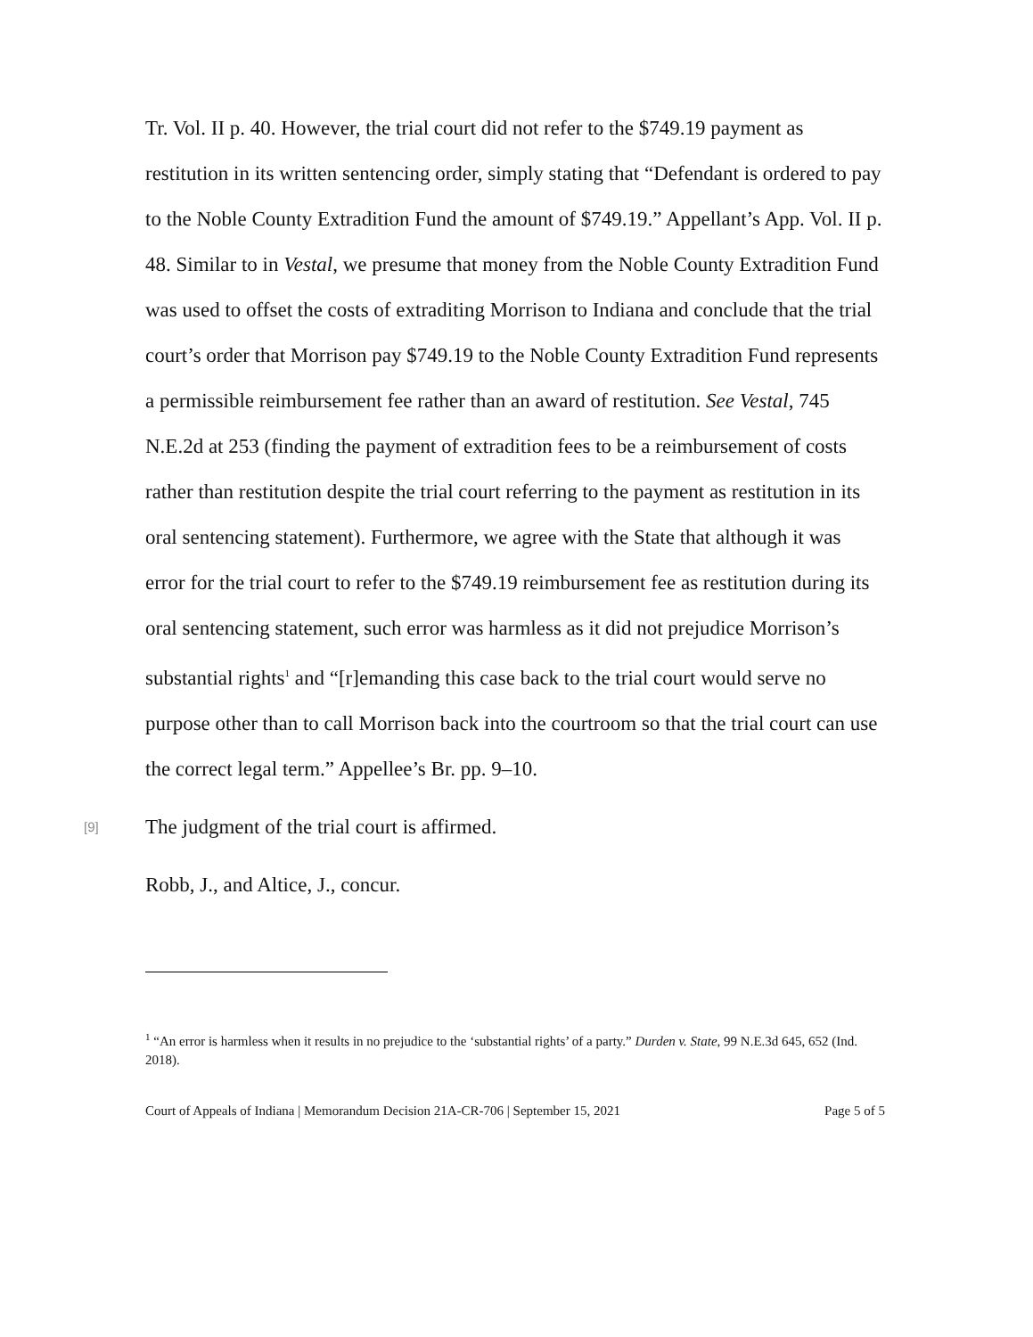Tr. Vol. II p. 40. However, the trial court did not refer to the $749.19 payment as restitution in its written sentencing order, simply stating that “Defendant is ordered to pay to the Noble County Extradition Fund the amount of $749.19.” Appellant’s App. Vol. II p. 48. Similar to in Vestal, we presume that money from the Noble County Extradition Fund was used to offset the costs of extraditing Morrison to Indiana and conclude that the trial court’s order that Morrison pay $749.19 to the Noble County Extradition Fund represents a permissible reimbursement fee rather than an award of restitution. See Vestal, 745 N.E.2d at 253 (finding the payment of extradition fees to be a reimbursement of costs rather than restitution despite the trial court referring to the payment as restitution in its oral sentencing statement). Furthermore, we agree with the State that although it was error for the trial court to refer to the $749.19 reimbursement fee as restitution during its oral sentencing statement, such error was harmless as it did not prejudice Morrison’s substantial rights<sup>1</sup> and “[r]emanding this case back to the trial court would serve no purpose other than to call Morrison back into the courtroom so that the trial court can use the correct legal term.” Appellee’s Br. pp. 9–10.
[9]
The judgment of the trial court is affirmed.
Robb, J., and Altice, J., concur.
<sup>1</sup> “An error is harmless when it results in no prejudice to the ‘substantial rights’ of a party.” Durden v. State, 99 N.E.3d 645, 652 (Ind. 2018).
Court of Appeals of Indiana | Memorandum Decision 21A-CR-706 | September 15, 2021 Page 5 of 5